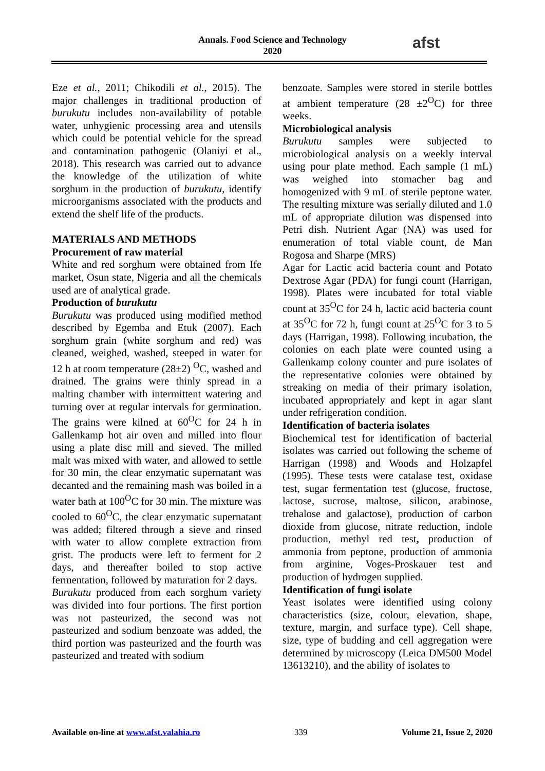Annals. Food Science and Technology
2020
afst
Eze et al., 2011; Chikodili et al., 2015). The major challenges in traditional production of burukutu includes non-availability of potable water, unhygienic processing area and utensils which could be potential vehicle for the spread and contamination pathogenic (Olaniyi et al., 2018). This research was carried out to advance the knowledge of the utilization of white sorghum in the production of burukutu, identify microorganisms associated with the products and extend the shelf life of the products.
MATERIALS AND METHODS
Procurement of raw material
White and red sorghum were obtained from Ife market, Osun state, Nigeria and all the chemicals used are of analytical grade.
Production of burukutu
Burukutu was produced using modified method described by Egemba and Etuk (2007). Each sorghum grain (white sorghum and red) was cleaned, weighed, washed, steeped in water for 12 h at room temperature (28±2) <sup>O</sup>C, washed and drained. The grains were thinly spread in a malting chamber with intermittent watering and turning over at regular intervals for germination. The grains were kilned at 60<sup>O</sup>C for 24 h in Gallenkamp hot air oven and milled into flour using a plate disc mill and sieved. The milled malt was mixed with water, and allowed to settle for 30 min, the clear enzymatic supernatant was decanted and the remaining mash was boiled in a water bath at 100<sup>O</sup>C for 30 min. The mixture was cooled to 60<sup>O</sup>C, the clear enzymatic supernatant was added; filtered through a sieve and rinsed with water to allow complete extraction from grist. The products were left to ferment for 2 days, and thereafter boiled to stop active fermentation, followed by maturation for 2 days.
Burukutu produced from each sorghum variety was divided into four portions. The first portion was not pasteurized, the second was not pasteurized and sodium benzoate was added, the third portion was pasteurized and the fourth was pasteurized and treated with sodium
benzoate. Samples were stored in sterile bottles at ambient temperature (28 ±2<sup>O</sup>C) for three weeks.
Microbiological analysis
Burukutu samples were subjected to microbiological analysis on a weekly interval using pour plate method. Each sample (1 mL) was weighed into stomacher bag and homogenized with 9 mL of sterile peptone water. The resulting mixture was serially diluted and 1.0 mL of appropriate dilution was dispensed into Petri dish. Nutrient Agar (NA) was used for enumeration of total viable count, de Man Rogosa and Sharpe (MRS)
Agar for Lactic acid bacteria count and Potato Dextrose Agar (PDA) for fungi count (Harrigan, 1998). Plates were incubated for total viable count at 35<sup>O</sup>C for 24 h, lactic acid bacteria count at 35<sup>O</sup>C for 72 h, fungi count at 25<sup>O</sup>C for 3 to 5 days (Harrigan, 1998). Following incubation, the colonies on each plate were counted using a Gallenkamp colony counter and pure isolates of the representative colonies were obtained by streaking on media of their primary isolation, incubated appropriately and kept in agar slant under refrigeration condition.
Identification of bacteria isolates
Biochemical test for identification of bacterial isolates was carried out following the scheme of Harrigan (1998) and Woods and Holzapfel (1995). These tests were catalase test, oxidase test, sugar fermentation test (glucose, fructose, lactose, sucrose, maltose, silicon, arabinose, trehalose and galactose), production of carbon dioxide from glucose, nitrate reduction, indole production, methyl red test, production of ammonia from peptone, production of ammonia from arginine, Voges-Proskauer test and production of hydrogen supplied.
Identification of fungi isolate
Yeast isolates were identified using colony characteristics (size, colour, elevation, shape, texture, margin, and surface type). Cell shape, size, type of budding and cell aggregation were determined by microscopy (Leica DM500 Model 13613210), and the ability of isolates to
Available on-line at www.afst.valahia.ro 339 Volume 21, Issue 2, 2020